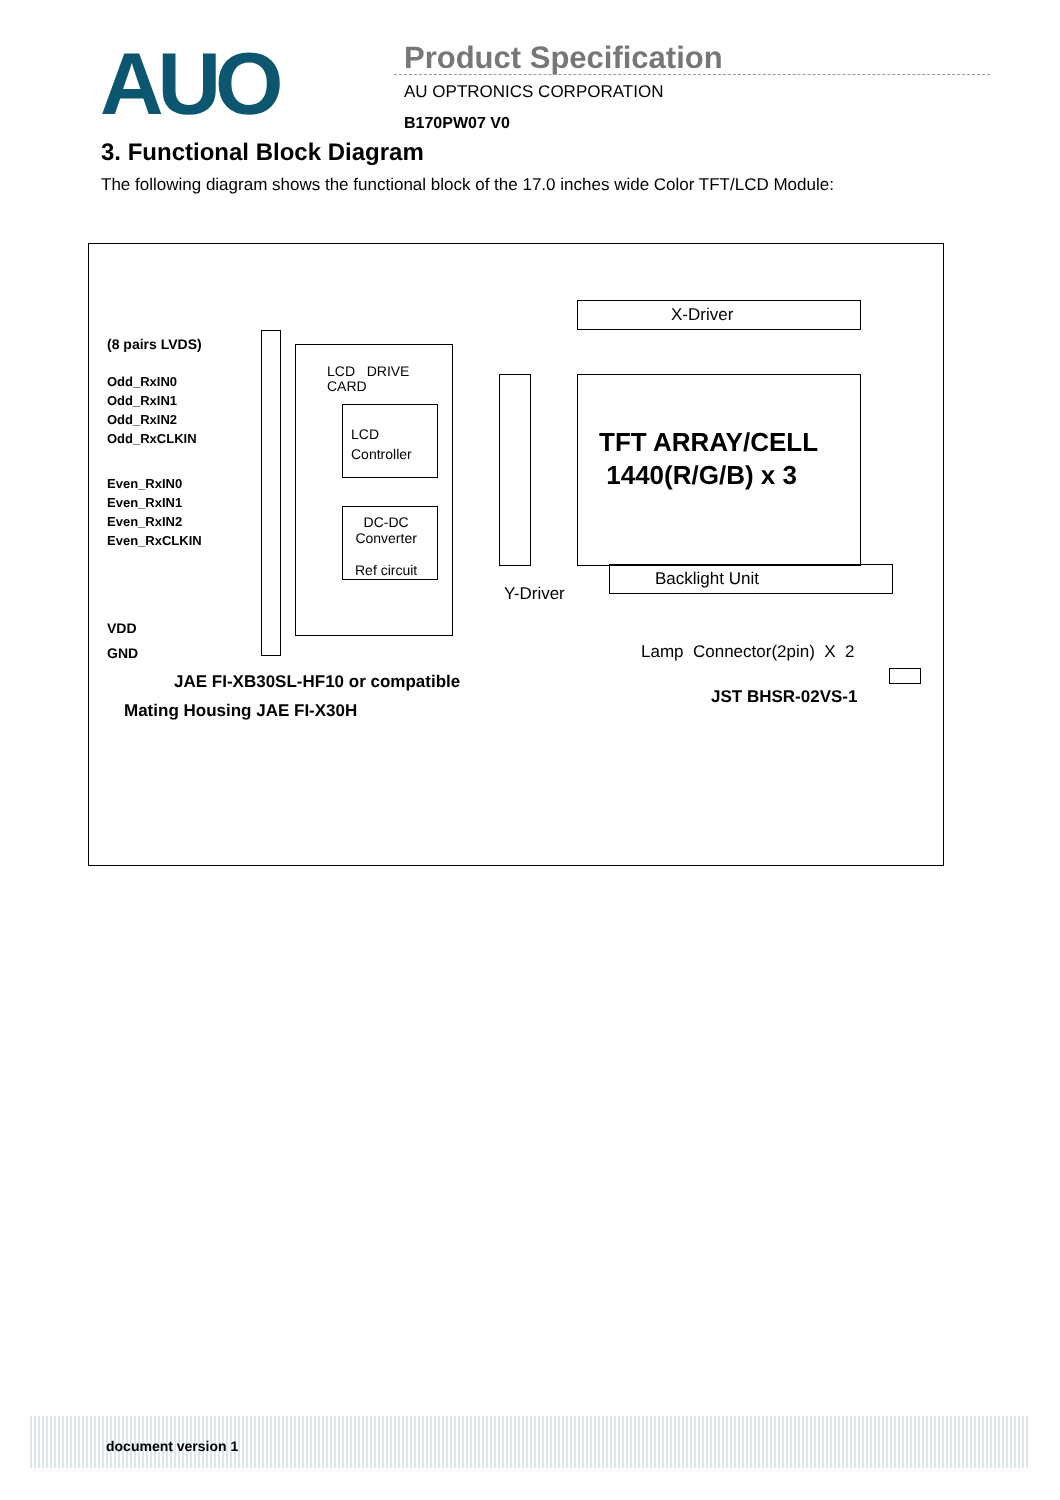AUO Product Specification
AU OPTRONICS CORPORATION
B170PW07 V0
3. Functional Block Diagram
The following diagram shows the functional block of the 17.0 inches wide Color TFT/LCD Module:
(8 pairs LVDS)
Odd_RxIN0
Odd_RxIN1
Odd_RxIN2
Odd_RxCLKIN
Even_RxIN0
Even_RxIN1
Even_RxIN2
Even_RxCLKIN
VDD
GND
LCD DRIVE
CARD
LCD
Controller
DC-DC
Converter
Ref circuit
X-Driver
TFT ARRAY/CELL
1440(R/G/B) x 3
Y-Driver
Backlight Unit
Lamp Connector(2pin) X 2
JAE FI-XB30SL-HF10 or compatible
Mating Housing JAE FI-X30H
JST BHSR-02VS-1
document version 1